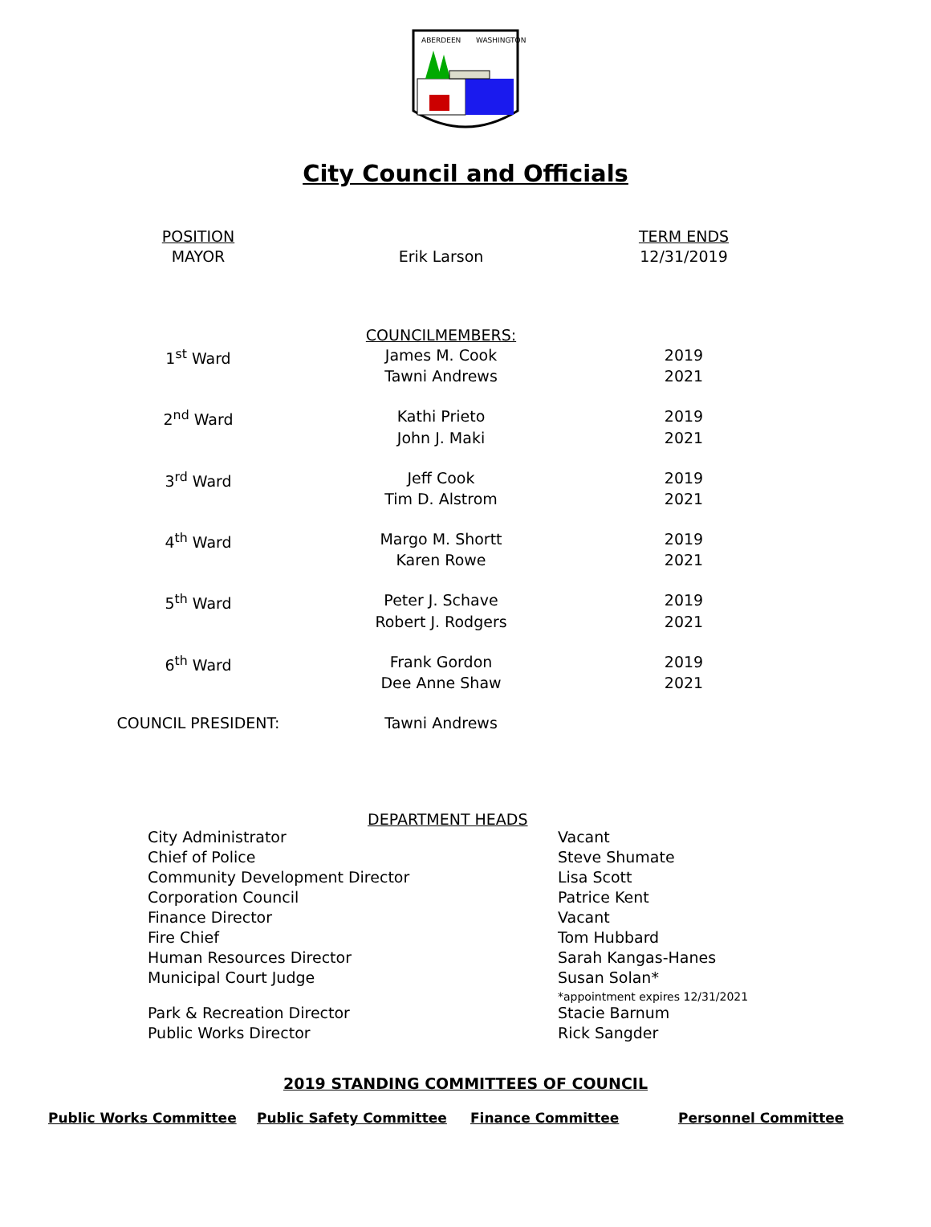ABERDEEN
WASHINGTON
City Council and Officials
| POSITION | | TERM ENDS |
| MAYOR | Erik Larson | 12/31/2019 |
| | COUNCILMEMBERS: | |
| 1<sup>st</sup> Ward | James M. Cook | 2019 |
| | Tawni Andrews | 2021 |
| 2<sup>nd</sup> Ward | Kathi Prieto | 2019 |
| | John J. Maki | 2021 |
| 3<sup>rd</sup> Ward | Jeff Cook | 2019 |
| | Tim D. Alstrom | 2021 |
| 4<sup>th</sup> Ward | Margo M. Shortt | 2019 |
| | Karen Rowe | 2021 |
| 5<sup>th</sup> Ward | Peter J. Schave | 2019 |
| | Robert J. Rodgers | 2021 |
| 6<sup>th</sup> Ward | Frank Gordon | 2019 |
| | Dee Anne Shaw | 2021 |
| COUNCIL PRESIDENT: | Tawni Andrews | |
DEPARTMENT HEADS
| City Administrator | Vacant |
| Chief of Police | Steve Shumate |
| Community Development Director | Lisa Scott |
| Corporation Council | Patrice Kent |
| Finance Director | Vacant |
| Fire Chief | Tom Hubbard |
| Human Resources Director | Sarah Kangas-Hanes |
| Municipal Court Judge | Susan Solan* *appointment expires 12/31/2021 |
| Park & Recreation Director | Stacie Barnum |
| Public Works Director | Rick Sangder |
2019 STANDING COMMITTEES OF COUNCIL
Public Works Committee Public Safety Committee Finance Committee Personnel Committee